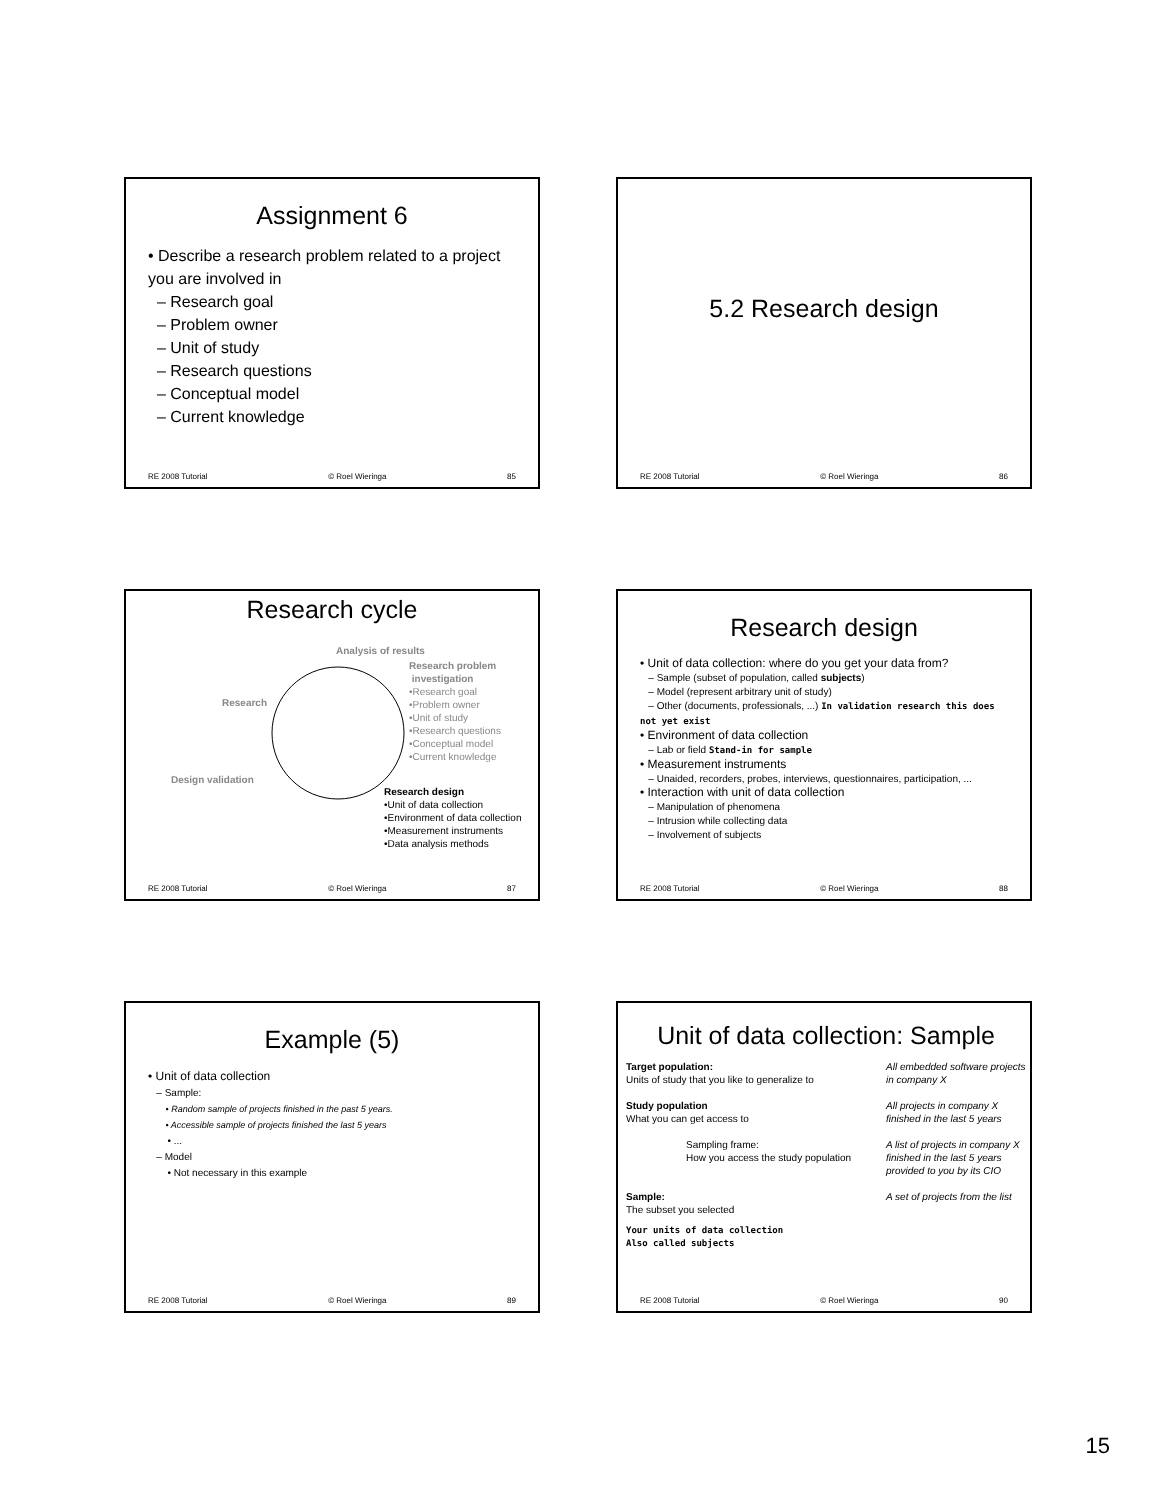Assignment 6
• Describe a research problem related to a project you are involved in
– Research goal
– Problem owner
– Unit of study
– Research questions
– Conceptual model
– Current knowledge
RE 2008 Tutorial © Roel Wieringa 85
5.2 Research design
RE 2008 Tutorial © Roel Wieringa 86
Research cycle
Analysis of results
Research
Design validation
Research problem
investigation
•Research goal
•Problem owner
•Unit of study
•Research questions
•Conceptual model
•Current knowledge
Research design
•Unit of data collection
•Environment of data collection
•Measurement instruments
•Data analysis methods
RE 2008 Tutorial © Roel Wieringa 87
Research design
• Unit of data collection: where do you get your data from?
– Sample (subset of population, called subjects)
– Model (represent arbitrary unit of study)
– Other (documents, professionals, ...) In validation research this does not yet exist
• Environment of data collection
– Lab or field Stand-in for sample
• Measurement instruments
– Unaided, recorders, probes, interviews, questionnaires, participation, ...
• Interaction with unit of data collection
– Manipulation of phenomena
– Intrusion while collecting data
– Involvement of subjects
RE 2008 Tutorial © Roel Wieringa 88
Example (5)
• Unit of data collection
– Sample:
• Random sample of projects finished in the past 5 years.
• Accessible sample of projects finished the last 5 years
• ...
– Model
• Not necessary in this example
RE 2008 Tutorial © Roel Wieringa 89
Unit of data collection: Sample
Target population:
Units of study that you like to generalize to
All embedded software projects in company X
Study population
What you can get access to
All projects in company X finished in the last 5 years
Sampling frame:
How you access the study population
A list of projects in company X finished in the last 5 years provided to you by its CIO
Sample:
The subset you selected
A set of projects from the list
Your units of data collection
Also called subjects
RE 2008 Tutorial © Roel Wieringa 90
15